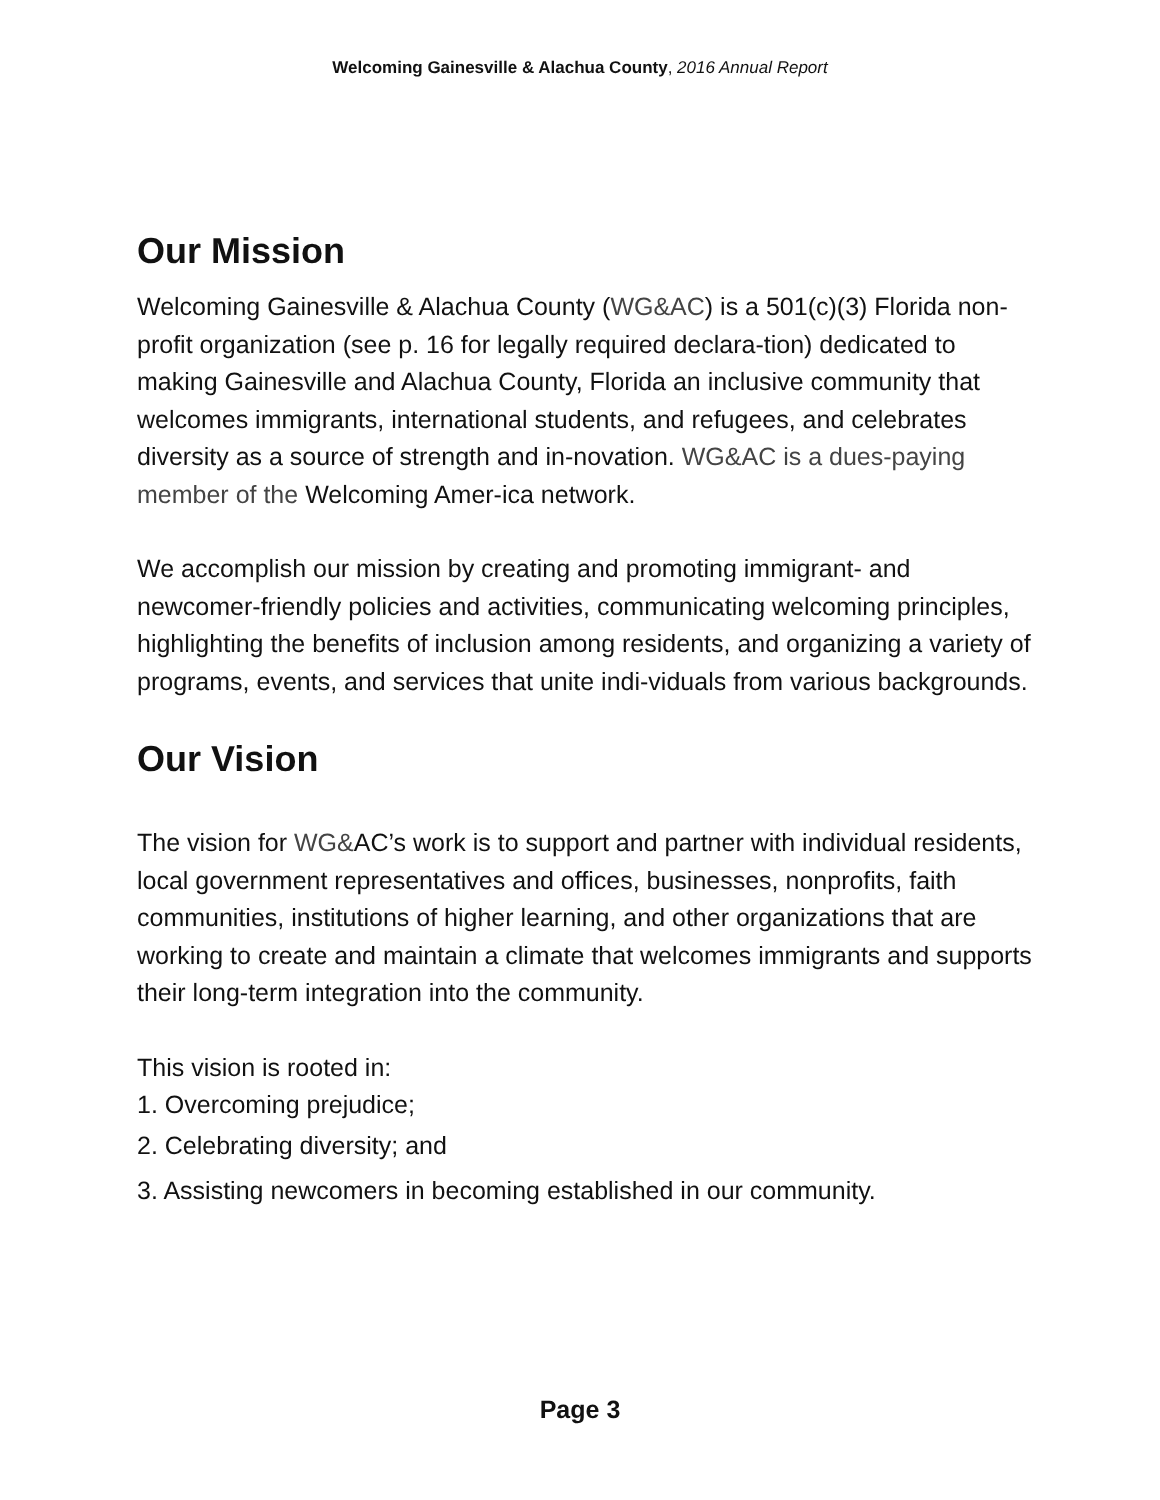Welcoming Gainesville & Alachua County, 2016 Annual Report
Our Mission
Welcoming Gainesville & Alachua County (WG&AC) is a 501(c)(3) Florida non-profit organization (see p. 16 for legally required declara-tion) dedicated to making Gainesville and Alachua County, Florida an inclusive community that welcomes immigrants, international students, and refugees, and celebrates diversity as a source of strength and in-novation. WG&AC is a dues-paying member of the Welcoming Amer-ica network.
We accomplish our mission by creating and promoting immigrant- and newcomer-friendly policies and activities, communicating welcoming principles, highlighting the benefits of inclusion among residents, and organizing a variety of programs, events, and services that unite indi-viduals from various backgrounds.
Our Vision
The vision for WG&AC’s work is to support and partner with individual residents, local government representatives and offices, businesses, nonprofits, faith communities, institutions of higher learning, and other organizations that are working to create and maintain a climate that welcomes immigrants and supports their long-term integration into the community.
This vision is rooted in:
1. Overcoming prejudice;
2. Celebrating diversity; and
3. Assisting newcomers in becoming established in our community.
Page 3